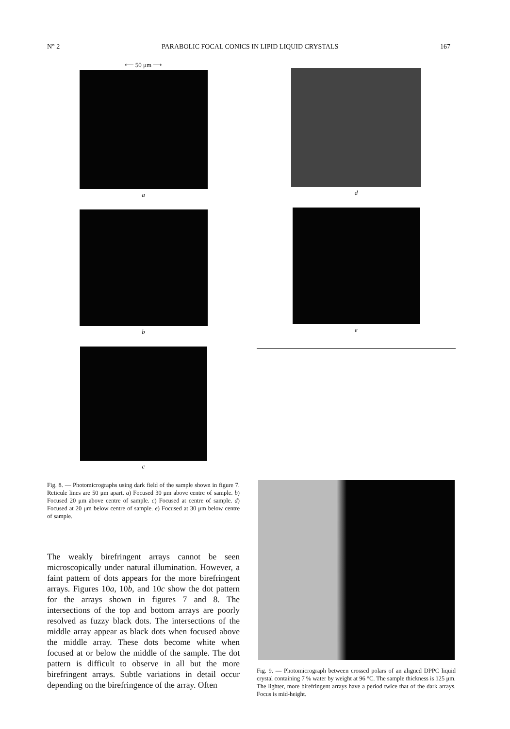N° 2 PARABOLIC FOCAL CONICS IN LIPID LIQUID CRYSTALS 167
⟵ 50 μm ⟶
a
b
c
Fig. 8. — Photomicrographs using dark field of the sample shown in figure 7. Reticule lines are 50 μm apart. a) Focused 30 μm above centre of sample. b) Focused 20 μm above centre of sample. c) Focused at centre of sample. d) Focused at 20 μm below centre of sample. e) Focused at 30 μm below centre of sample.
The weakly birefringent arrays cannot be seen microscopically under natural illumination. However, a faint pattern of dots appears for the more birefringent arrays. Figures 10a, 10b, and 10c show the dot pattern for the arrays shown in figures 7 and 8. The intersections of the top and bottom arrays are poorly resolved as fuzzy black dots. The intersections of the middle array appear as black dots when focused above the middle array. These dots become white when focused at or below the middle of the sample. The dot pattern is difficult to observe in all but the more birefringent arrays. Subtle variations in detail occur depending on the birefringence of the array. Often
d
e
Fig. 9. — Photomicrograph between crossed polars of an aligned DPPC liquid crystal containing 7 % water by weight at 96 °C. The sample thickness is 125 μm. The lighter, more birefringent arrays have a period twice that of the dark arrays. Focus is mid-height.